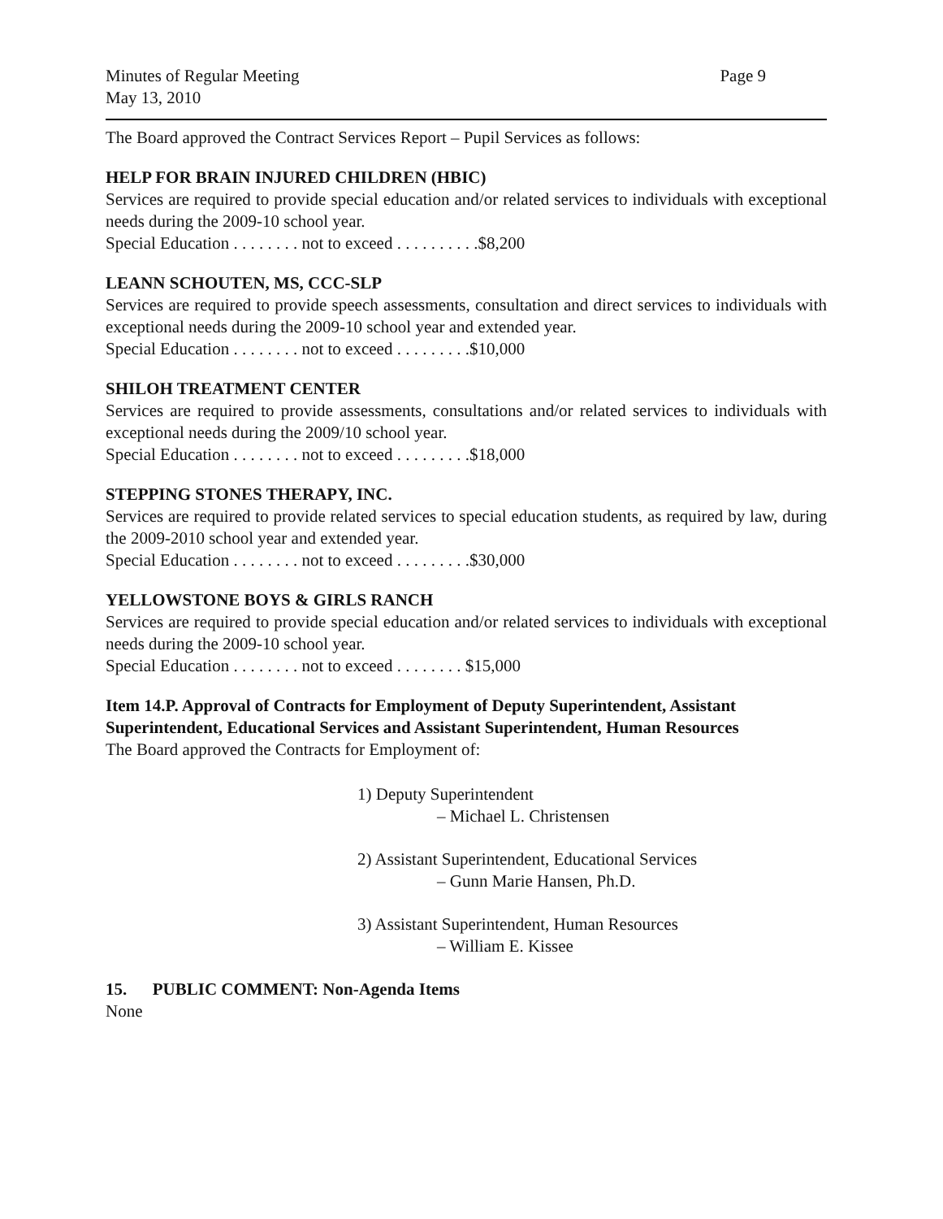Minutes of Regular Meeting
May 13, 2010
Page 9
The Board approved the Contract Services Report – Pupil Services as follows:
HELP FOR BRAIN INJURED CHILDREN (HBIC)
Services are required to provide special education and/or related services to individuals with exceptional needs during the 2009-10 school year.
Special Education . . . . . . . . not to exceed . . . . . . . . . .$8,200
LEANN SCHOUTEN, MS, CCC-SLP
Services are required to provide speech assessments, consultation and direct services to individuals with exceptional needs during the 2009-10 school year and extended year.
Special Education . . . . . . . . not to exceed . . . . . . . . .$10,000
SHILOH TREATMENT CENTER
Services are required to provide assessments, consultations and/or related services to individuals with exceptional needs during the 2009/10 school year.
Special Education . . . . . . . . not to exceed . . . . . . . . .$18,000
STEPPING STONES THERAPY, INC.
Services are required to provide related services to special education students, as required by law, during the 2009-2010 school year and extended year.
Special Education . . . . . . . . not to exceed . . . . . . . . .$30,000
YELLOWSTONE BOYS & GIRLS RANCH
Services are required to provide special education and/or related services to individuals with exceptional needs during the 2009-10 school year.
Special Education . . . . . . . . not to exceed . . . . . . . . $15,000
Item 14.P. Approval of Contracts for Employment of Deputy Superintendent, Assistant Superintendent, Educational Services and Assistant Superintendent, Human Resources
The Board approved the Contracts for Employment of:
1) Deputy Superintendent
– Michael L. Christensen
2) Assistant Superintendent, Educational Services
– Gunn Marie Hansen, Ph.D.
3) Assistant Superintendent, Human Resources
– William E. Kissee
15. PUBLIC COMMENT: Non-Agenda Items
None